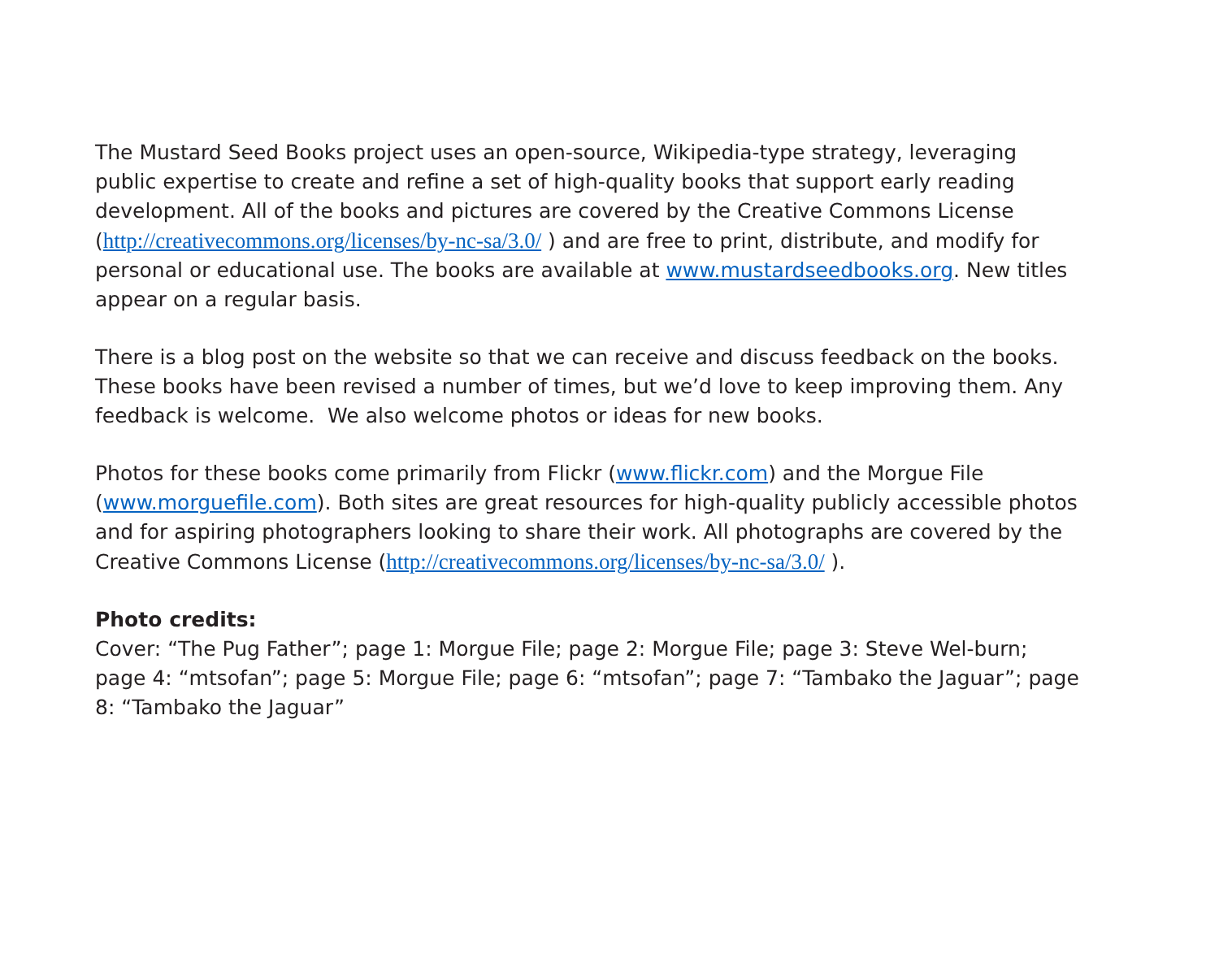The Mustard Seed Books project uses an open-source, Wikipedia-type strategy, leveraging public expertise to create and refine a set of high-quality books that support early reading development. All of the books and pictures are covered by the Creative Commons License (http://creativecommons.org/licenses/by-nc-sa/3.0/ ) and are free to print, distribute, and modify for personal or educational use. The books are available at www.mustardseedbooks.org. New titles appear on a regular basis.
There is a blog post on the website so that we can receive and discuss feedback on the books. These books have been revised a number of times, but we’d love to keep improving them. Any feedback is welcome. We also welcome photos or ideas for new books.
Photos for these books come primarily from Flickr (www.flickr.com) and the Morgue File (www.morguefile.com). Both sites are great resources for high-quality publicly accessible photos and for aspiring photographers looking to share their work. All photographs are covered by the Creative Commons License (http://creativecommons.org/licenses/by-nc-sa/3.0/ ).
Photo credits:
Cover: “The Pug Father”; page 1: Morgue File; page 2: Morgue File; page 3: Steve Wel-burn; page 4: “mtsofan”; page 5: Morgue File; page 6: “mtsofan”; page 7: “Tambako the Jaguar”; page 8: “Tambako the Jaguar”